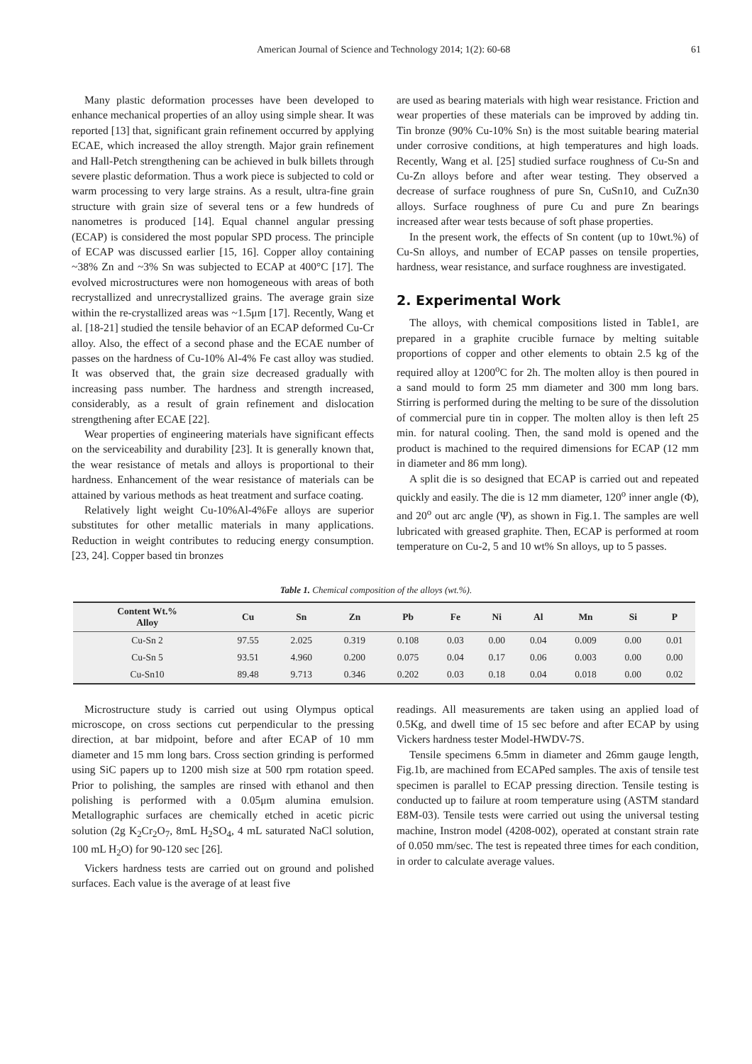American Journal of Science and Technology 2014; 1(2): 60-68 61
Many plastic deformation processes have been developed to enhance mechanical properties of an alloy using simple shear. It was reported [13] that, significant grain refinement occurred by applying ECAE, which increased the alloy strength. Major grain refinement and Hall-Petch strengthening can be achieved in bulk billets through severe plastic deformation. Thus a work piece is subjected to cold or warm processing to very large strains. As a result, ultra-fine grain structure with grain size of several tens or a few hundreds of nanometres is produced [14]. Equal channel angular pressing (ECAP) is considered the most popular SPD process. The principle of ECAP was discussed earlier [15, 16]. Copper alloy containing ~38% Zn and ~3% Sn was subjected to ECAP at 400°C [17]. The evolved microstructures were non homogeneous with areas of both recrystallized and unrecrystallized grains. The average grain size within the re-crystallized areas was ~1.5μm [17]. Recently, Wang et al. [18-21] studied the tensile behavior of an ECAP deformed Cu-Cr alloy. Also, the effect of a second phase and the ECAE number of passes on the hardness of Cu-10% Al-4% Fe cast alloy was studied. It was observed that, the grain size decreased gradually with increasing pass number. The hardness and strength increased, considerably, as a result of grain refinement and dislocation strengthening after ECAE [22].
Wear properties of engineering materials have significant effects on the serviceability and durability [23]. It is generally known that, the wear resistance of metals and alloys is proportional to their hardness. Enhancement of the wear resistance of materials can be attained by various methods as heat treatment and surface coating.
Relatively light weight Cu-10%Al-4%Fe alloys are superior substitutes for other metallic materials in many applications. Reduction in weight contributes to reducing energy consumption. [23, 24]. Copper based tin bronzes
are used as bearing materials with high wear resistance. Friction and wear properties of these materials can be improved by adding tin. Tin bronze (90% Cu-10% Sn) is the most suitable bearing material under corrosive conditions, at high temperatures and high loads. Recently, Wang et al. [25] studied surface roughness of Cu-Sn and Cu-Zn alloys before and after wear testing. They observed a decrease of surface roughness of pure Sn, CuSn10, and CuZn30 alloys. Surface roughness of pure Cu and pure Zn bearings increased after wear tests because of soft phase properties.
In the present work, the effects of Sn content (up to 10wt.%) of Cu-Sn alloys, and number of ECAP passes on tensile properties, hardness, wear resistance, and surface roughness are investigated.
2. Experimental Work
The alloys, with chemical compositions listed in Table1, are prepared in a graphite crucible furnace by melting suitable proportions of copper and other elements to obtain 2.5 kg of the required alloy at 1200<sup>o</sup>C for 2h. The molten alloy is then poured in a sand mould to form 25 mm diameter and 300 mm long bars. Stirring is performed during the melting to be sure of the dissolution of commercial pure tin in copper. The molten alloy is then left 25 min. for natural cooling. Then, the sand mold is opened and the product is machined to the required dimensions for ECAP (12 mm in diameter and 86 mm long).
A split die is so designed that ECAP is carried out and repeated quickly and easily. The die is 12 mm diameter, 120<sup>o</sup> inner angle (Φ), and 20<sup>o</sup> out arc angle (Ψ), as shown in Fig.1. The samples are well lubricated with greased graphite. Then, ECAP is performed at room temperature on Cu-2, 5 and 10 wt% Sn alloys, up to 5 passes.
Table 1. Chemical composition of the alloys (wt.%).
| Content Wt.% Alloy | Cu | Sn | Zn | Pb | Fe | Ni | Al | Mn | Si | P |
| --- | --- | --- | --- | --- | --- | --- | --- | --- | --- | --- |
| Cu-Sn 2 | 97.55 | 2.025 | 0.319 | 0.108 | 0.03 | 0.00 | 0.04 | 0.009 | 0.00 | 0.01 |
| Cu-Sn 5 | 93.51 | 4.960 | 0.200 | 0.075 | 0.04 | 0.17 | 0.06 | 0.003 | 0.00 | 0.00 |
| Cu-Sn10 | 89.48 | 9.713 | 0.346 | 0.202 | 0.03 | 0.18 | 0.04 | 0.018 | 0.00 | 0.02 |
Microstructure study is carried out using Olympus optical microscope, on cross sections cut perpendicular to the pressing direction, at bar midpoint, before and after ECAP of 10 mm diameter and 15 mm long bars. Cross section grinding is performed using SiC papers up to 1200 mish size at 500 rpm rotation speed. Prior to polishing, the samples are rinsed with ethanol and then polishing is performed with a 0.05μm alumina emulsion. Metallographic surfaces are chemically etched in acetic picric solution (2g K<sub>2</sub>Cr<sub>2</sub>O<sub>7</sub>, 8mL H<sub>2</sub>SO<sub>4</sub>, 4 mL saturated NaCl solution, 100 mL H<sub>2</sub>O) for 90-120 sec [26].
Vickers hardness tests are carried out on ground and polished surfaces. Each value is the average of at least five
readings. All measurements are taken using an applied load of 0.5Kg, and dwell time of 15 sec before and after ECAP by using Vickers hardness tester Model-HWDV-7S.
Tensile specimens 6.5mm in diameter and 26mm gauge length, Fig.1b, are machined from ECAPed samples. The axis of tensile test specimen is parallel to ECAP pressing direction. Tensile testing is conducted up to failure at room temperature using (ASTM standard E8M-03). Tensile tests were carried out using the universal testing machine, Instron model (4208-002), operated at constant strain rate of 0.050 mm/sec. The test is repeated three times for each condition, in order to calculate average values.